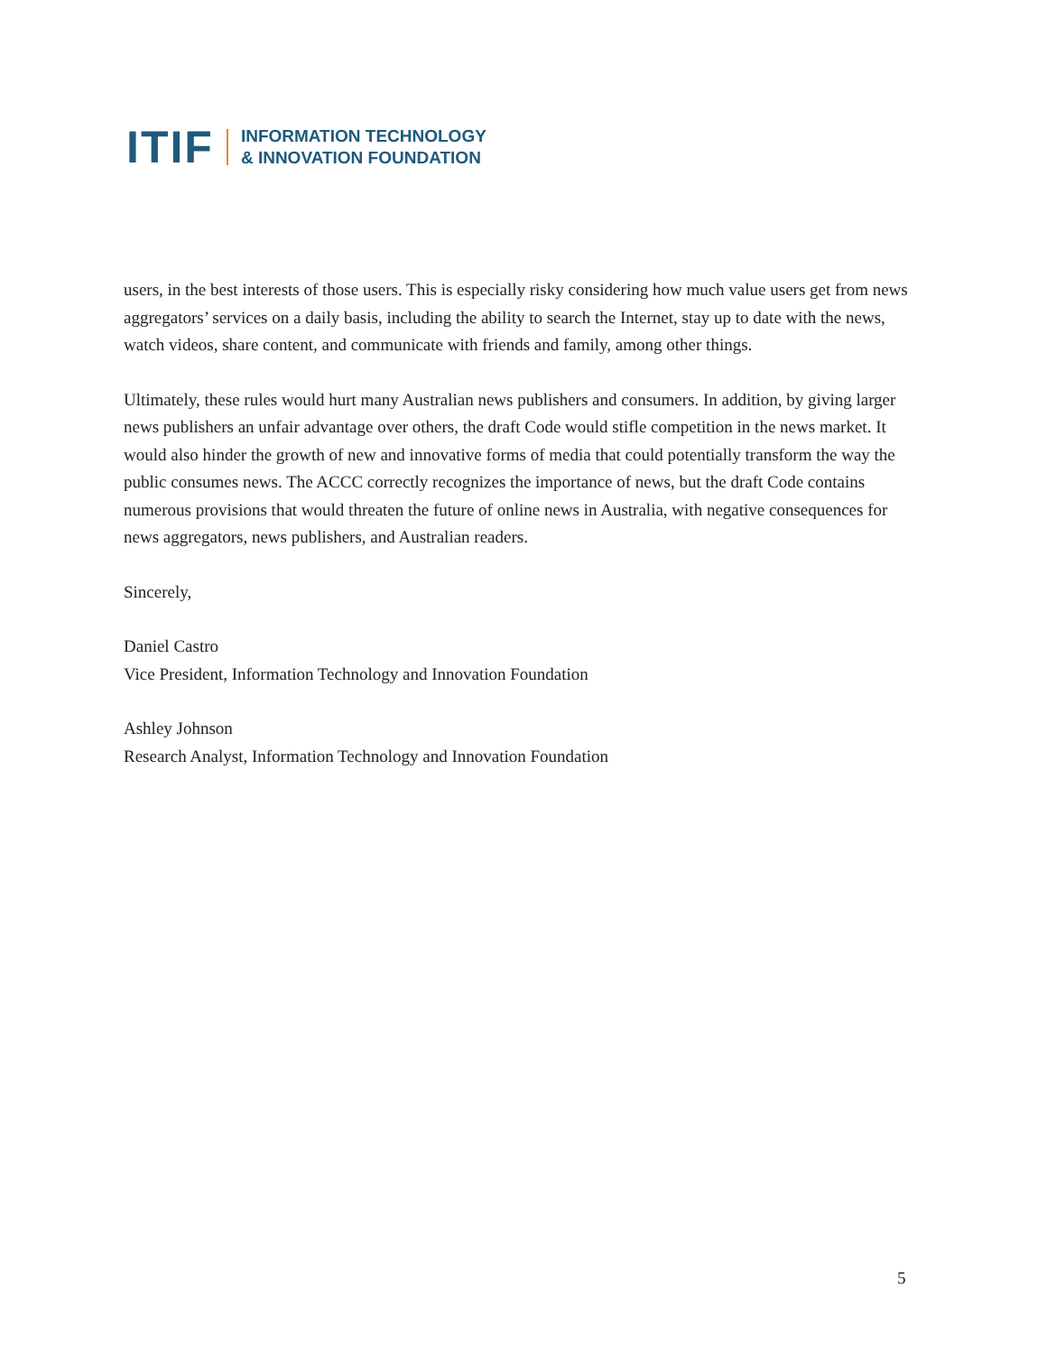ITIF
INFORMATION TECHNOLOGY
& INNOVATION FOUNDATION
users, in the best interests of those users. This is especially risky considering how much value users get from news aggregators’ services on a daily basis, including the ability to search the Internet, stay up to date with the news, watch videos, share content, and communicate with friends and family, among other things.
Ultimately, these rules would hurt many Australian news publishers and consumers. In addition, by giving larger news publishers an unfair advantage over others, the draft Code would stifle competition in the news market. It would also hinder the growth of new and innovative forms of media that could potentially transform the way the public consumes news. The ACCC correctly recognizes the importance of news, but the draft Code contains numerous provisions that would threaten the future of online news in Australia, with negative consequences for news aggregators, news publishers, and Australian readers.
Sincerely,
Daniel Castro
Vice President, Information Technology and Innovation Foundation
Ashley Johnson
Research Analyst, Information Technology and Innovation Foundation
5